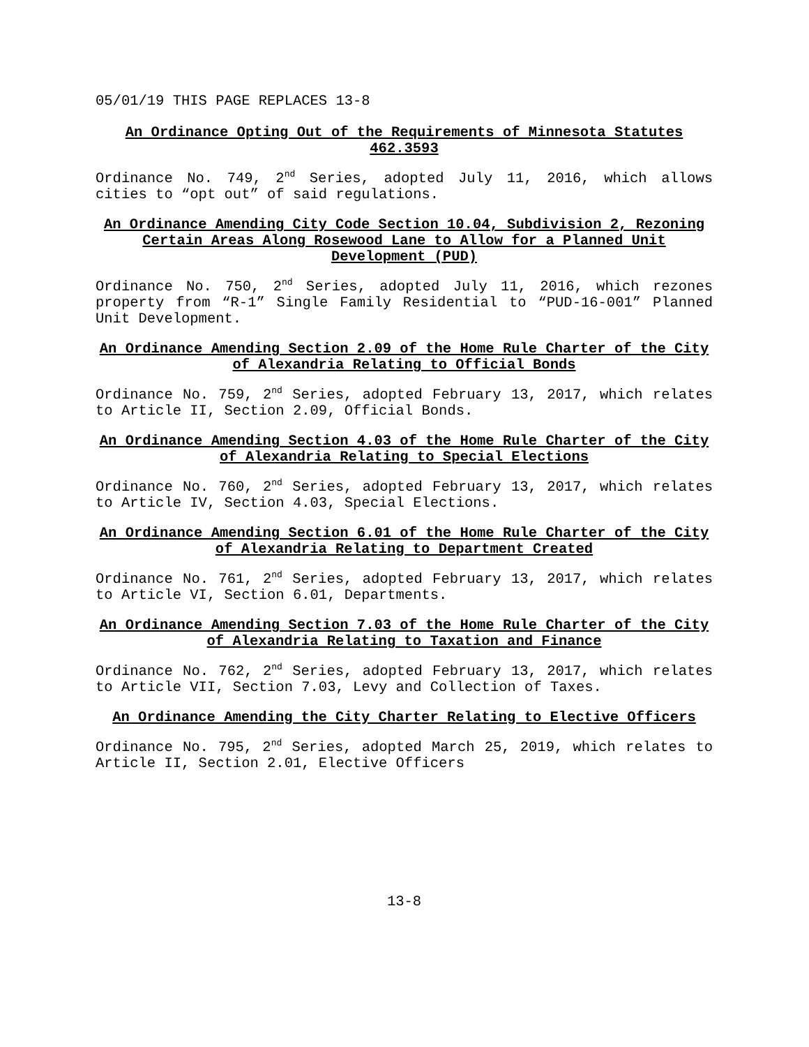05/01/19 THIS PAGE REPLACES 13-8
An Ordinance Opting Out of the Requirements of Minnesota Statutes 462.3593
Ordinance No. 749, 2<sup>nd</sup> Series, adopted July 11, 2016, which allows cities to “opt out” of said regulations.
An Ordinance Amending City Code Section 10.04, Subdivision 2, Rezoning Certain Areas Along Rosewood Lane to Allow for a Planned Unit Development (PUD)
Ordinance No. 750, 2<sup>nd</sup> Series, adopted July 11, 2016, which rezones property from “R-1” Single Family Residential to “PUD-16-001” Planned Unit Development.
An Ordinance Amending Section 2.09 of the Home Rule Charter of the City of Alexandria Relating to Official Bonds
Ordinance No. 759, 2<sup>nd</sup> Series, adopted February 13, 2017, which relates to Article II, Section 2.09, Official Bonds.
An Ordinance Amending Section 4.03 of the Home Rule Charter of the City of Alexandria Relating to Special Elections
Ordinance No. 760, 2<sup>nd</sup> Series, adopted February 13, 2017, which relates to Article IV, Section 4.03, Special Elections.
An Ordinance Amending Section 6.01 of the Home Rule Charter of the City of Alexandria Relating to Department Created
Ordinance No. 761, 2<sup>nd</sup> Series, adopted February 13, 2017, which relates to Article VI, Section 6.01, Departments.
An Ordinance Amending Section 7.03 of the Home Rule Charter of the City of Alexandria Relating to Taxation and Finance
Ordinance No. 762, 2<sup>nd</sup> Series, adopted February 13, 2017, which relates to Article VII, Section 7.03, Levy and Collection of Taxes.
An Ordinance Amending the City Charter Relating to Elective Officers
Ordinance No. 795, 2<sup>nd</sup> Series, adopted March 25, 2019, which relates to Article II, Section 2.01, Elective Officers
13-8